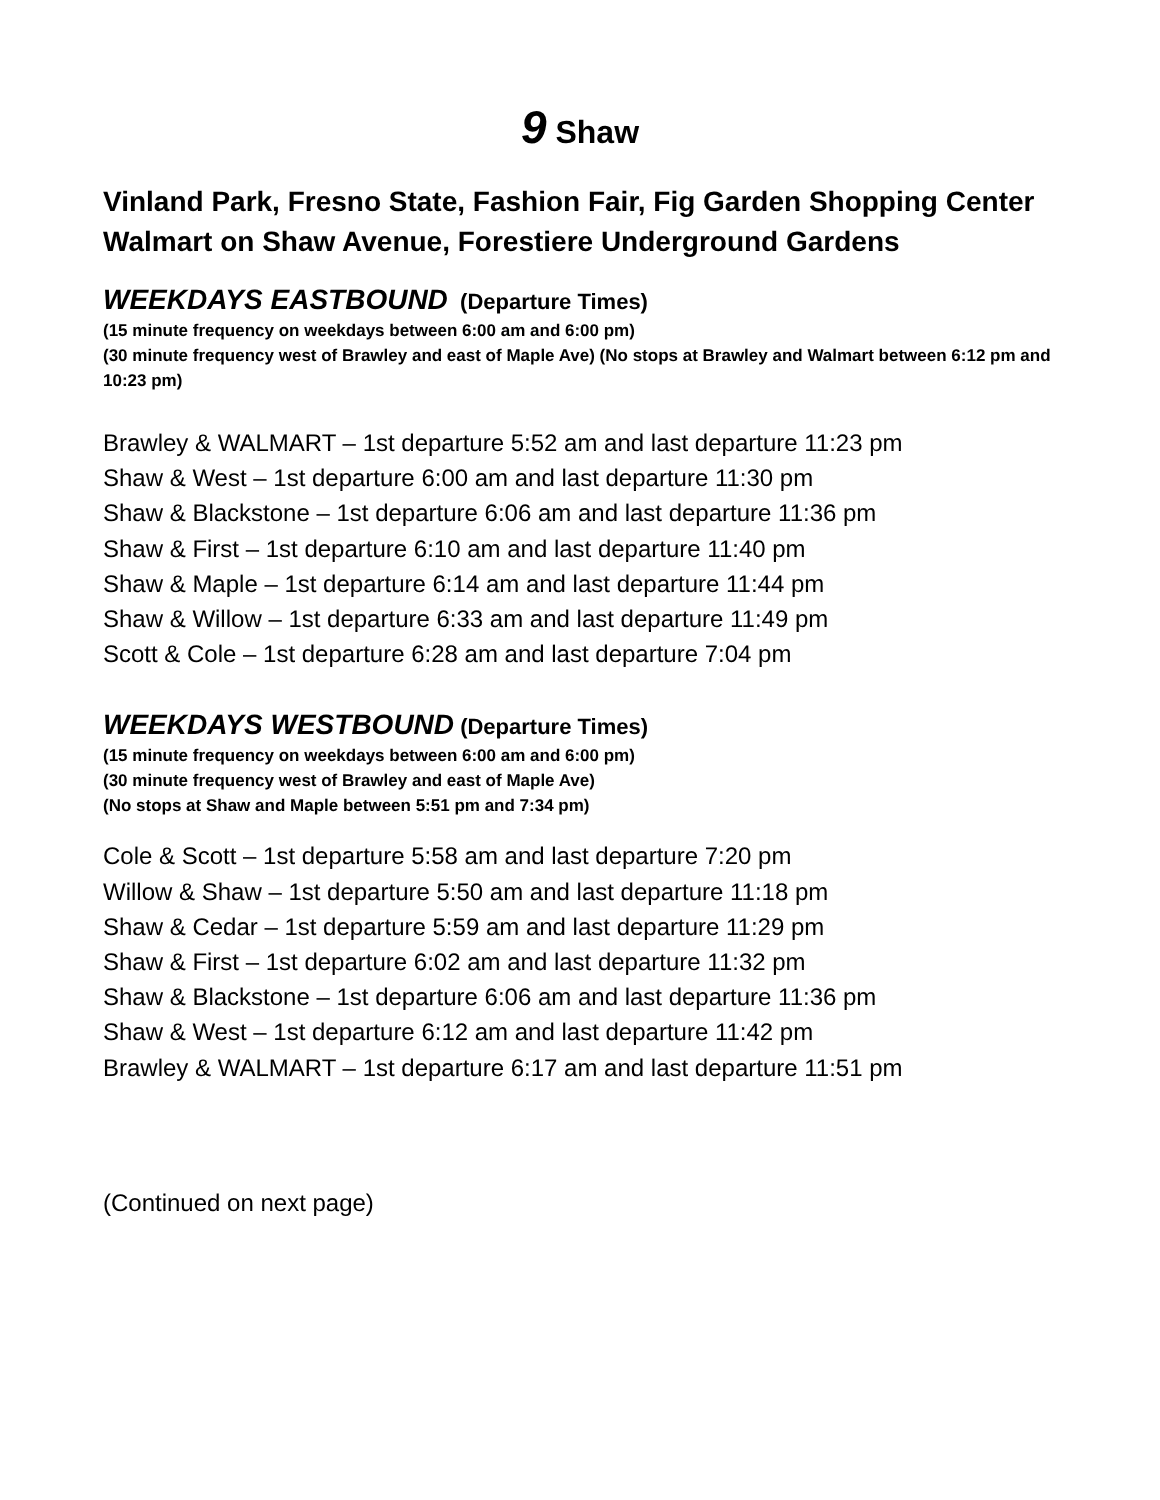9 Shaw
Vinland Park, Fresno State, Fashion Fair, Fig Garden Shopping Center Walmart on Shaw Avenue, Forestiere Underground Gardens
WEEKDAYS EASTBOUND (Departure Times)
(15 minute frequency on weekdays between 6:00 am and 6:00 pm)
(30 minute frequency west of Brawley and east of Maple Ave) (No stops at Brawley and Walmart between 6:12 pm and 10:23 pm)
Brawley & WALMART – 1st departure 5:52 am and last departure 11:23 pm
Shaw & West – 1st departure 6:00 am and last departure 11:30 pm
Shaw & Blackstone – 1st departure 6:06 am and last departure 11:36 pm
Shaw & First – 1st departure 6:10 am and last departure 11:40 pm
Shaw & Maple – 1st departure 6:14 am and last departure 11:44 pm
Shaw & Willow – 1st departure 6:33 am and last departure 11:49 pm
Scott & Cole – 1st departure 6:28 am and last departure 7:04 pm
WEEKDAYS WESTBOUND (Departure Times)
(15 minute frequency on weekdays between 6:00 am and 6:00 pm)
(30 minute frequency west of Brawley and east of Maple Ave)
(No stops at Shaw and Maple between 5:51 pm and 7:34 pm)
Cole & Scott – 1st departure 5:58 am and last departure 7:20 pm
Willow & Shaw – 1st departure 5:50 am and last departure 11:18 pm
Shaw & Cedar – 1st departure 5:59 am and last departure 11:29 pm
Shaw & First – 1st departure 6:02 am and last departure 11:32 pm
Shaw & Blackstone – 1st departure 6:06 am and last departure 11:36 pm
Shaw & West – 1st departure 6:12 am and last departure 11:42 pm
Brawley & WALMART – 1st departure 6:17 am and last departure 11:51 pm
(Continued on next page)